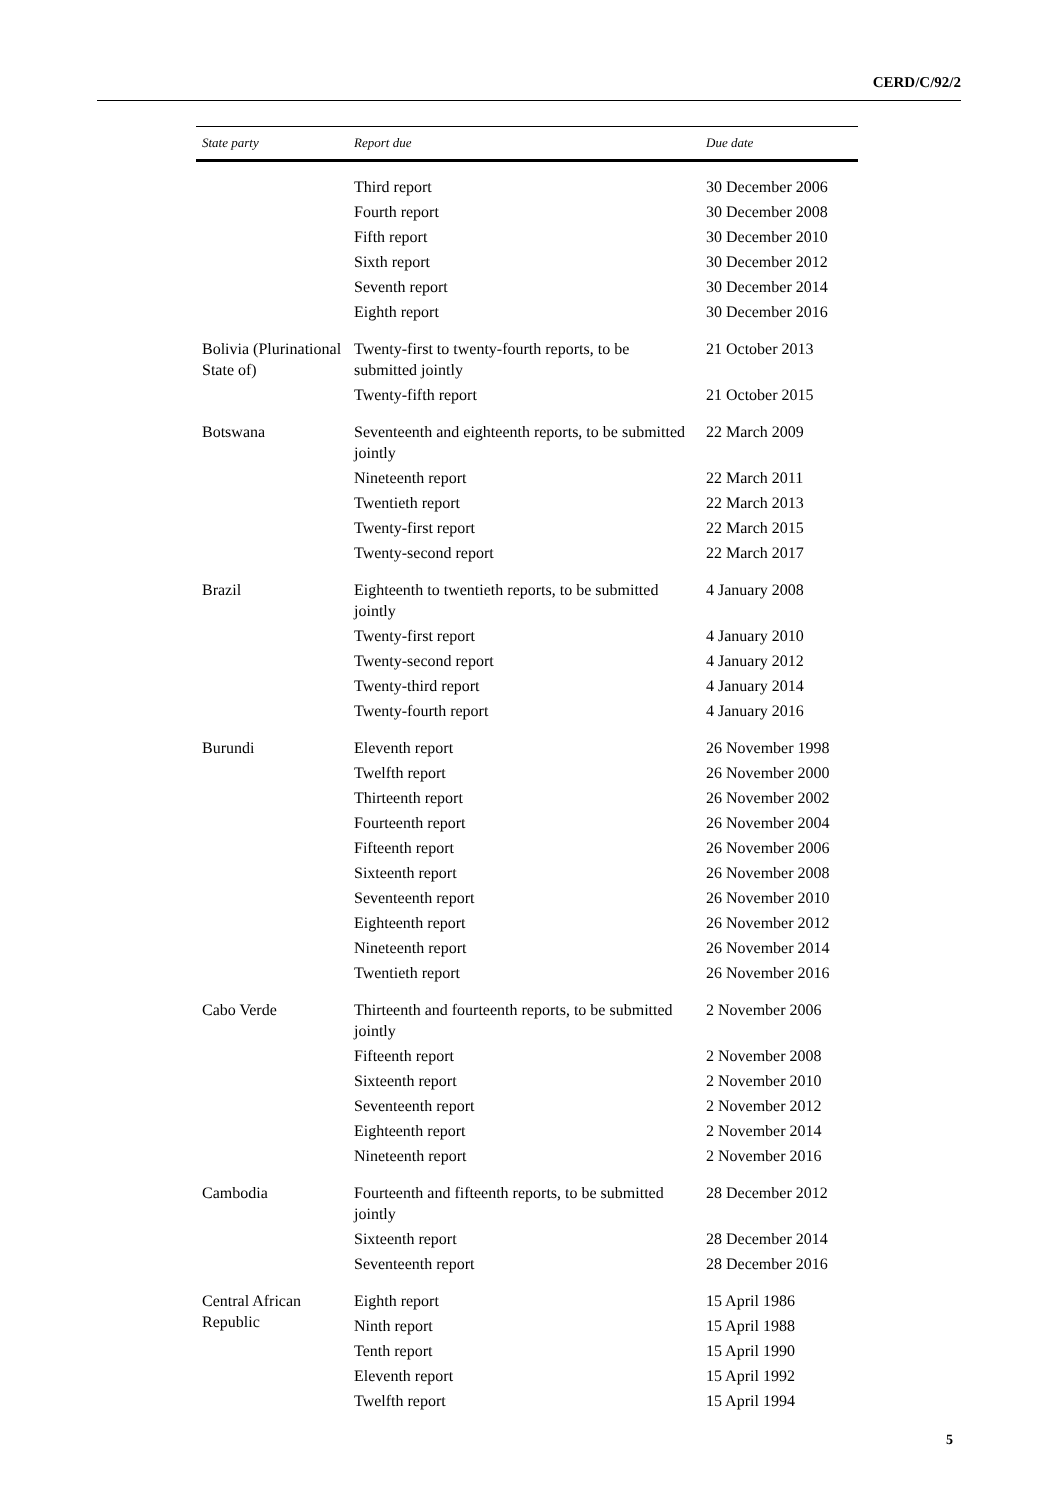CERD/C/92/2
| State party | Report due | Due date |
| --- | --- | --- |
| | Third report | 30 December 2006 |
| | Fourth report | 30 December 2008 |
| | Fifth report | 30 December 2010 |
| | Sixth report | 30 December 2012 |
| | Seventh report | 30 December 2014 |
| | Eighth report | 30 December 2016 |
| Bolivia (Plurinational State of) | Twenty-first to twenty-fourth reports, to be submitted jointly | 21 October 2013 |
| | Twenty-fifth report | 21 October 2015 |
| Botswana | Seventeenth and eighteenth reports, to be submitted jointly | 22 March 2009 |
| | Nineteenth report | 22 March 2011 |
| | Twentieth report | 22 March 2013 |
| | Twenty-first report | 22 March 2015 |
| | Twenty-second report | 22 March 2017 |
| Brazil | Eighteenth to twentieth reports, to be submitted jointly | 4 January 2008 |
| | Twenty-first report | 4 January 2010 |
| | Twenty-second report | 4 January 2012 |
| | Twenty-third report | 4 January 2014 |
| | Twenty-fourth report | 4 January 2016 |
| Burundi | Eleventh report | 26 November 1998 |
| | Twelfth report | 26 November 2000 |
| | Thirteenth report | 26 November 2002 |
| | Fourteenth report | 26 November 2004 |
| | Fifteenth report | 26 November 2006 |
| | Sixteenth report | 26 November 2008 |
| | Seventeenth report | 26 November 2010 |
| | Eighteenth report | 26 November 2012 |
| | Nineteenth report | 26 November 2014 |
| | Twentieth report | 26 November 2016 |
| Cabo Verde | Thirteenth and fourteenth reports, to be submitted jointly | 2 November 2006 |
| | Fifteenth report | 2 November 2008 |
| | Sixteenth report | 2 November 2010 |
| | Seventeenth report | 2 November 2012 |
| | Eighteenth report | 2 November 2014 |
| | Nineteenth report | 2 November 2016 |
| Cambodia | Fourteenth and fifteenth reports, to be submitted jointly | 28 December 2012 |
| | Sixteenth report | 28 December 2014 |
| | Seventeenth report | 28 December 2016 |
| Central African Republic | Eighth report | 15 April 1986 |
| | Ninth report | 15 April 1988 |
| | Tenth report | 15 April 1990 |
| | Eleventh report | 15 April 1992 |
| | Twelfth report | 15 April 1994 |
5